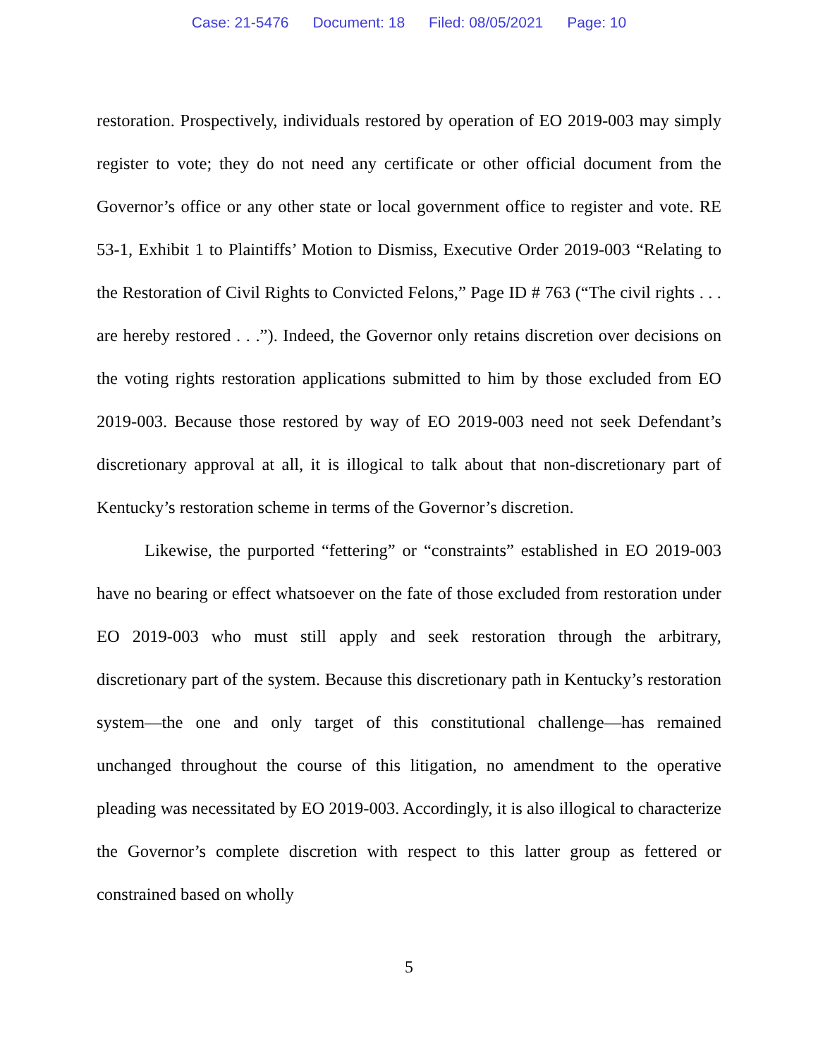Case: 21-5476 Document: 18 Filed: 08/05/2021 Page: 10
restoration. Prospectively, individuals restored by operation of EO 2019-003 may simply register to vote; they do not need any certificate or other official document from the Governor’s office or any other state or local government office to register and vote. RE 53-1, Exhibit 1 to Plaintiffs’ Motion to Dismiss, Executive Order 2019-003 “Relating to the Restoration of Civil Rights to Convicted Felons,” Page ID # 763 (“The civil rights . . . are hereby restored . . .”). Indeed, the Governor only retains discretion over decisions on the voting rights restoration applications submitted to him by those excluded from EO 2019-003. Because those restored by way of EO 2019-003 need not seek Defendant’s discretionary approval at all, it is illogical to talk about that non-discretionary part of Kentucky’s restoration scheme in terms of the Governor’s discretion.
Likewise, the purported “fettering” or “constraints” established in EO 2019-003 have no bearing or effect whatsoever on the fate of those excluded from restoration under EO 2019-003 who must still apply and seek restoration through the arbitrary, discretionary part of the system. Because this discretionary path in Kentucky’s restoration system—the one and only target of this constitutional challenge—has remained unchanged throughout the course of this litigation, no amendment to the operative pleading was necessitated by EO 2019-003. Accordingly, it is also illogical to characterize the Governor’s complete discretion with respect to this latter group as fettered or constrained based on wholly
5